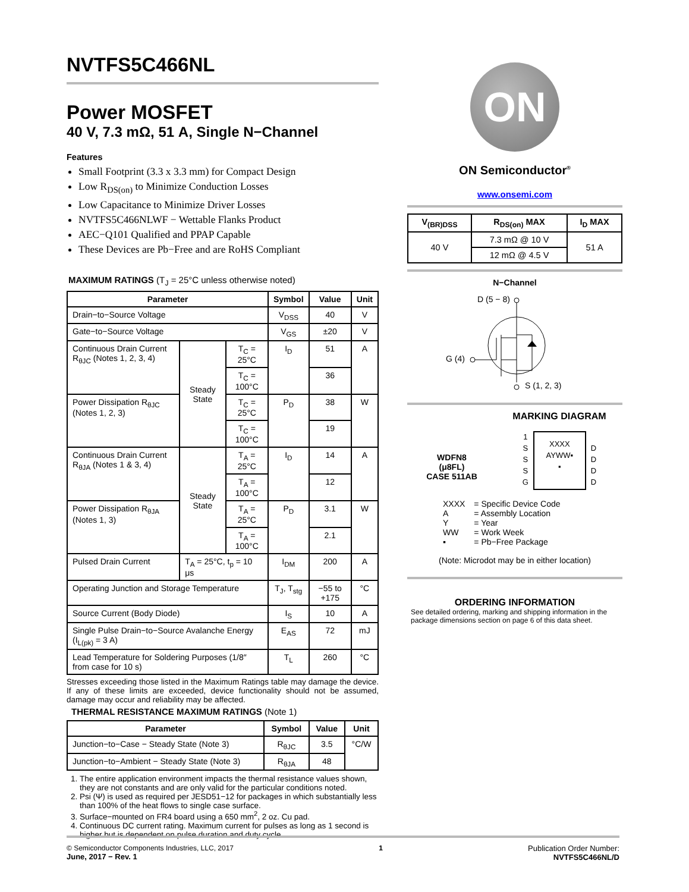NVTFS5C466NL
Power MOSFET
40 V, 7.3 mΩ, 51 A, Single N−Channel
Features
Small Footprint (3.3 x 3.3 mm) for Compact Design
Low R<sub>DS(on)</sub> to Minimize Conduction Losses
Low Capacitance to Minimize Driver Losses
NVTFS5C466NLWF − Wettable Flanks Product
AEC−Q101 Qualified and PPAP Capable
These Devices are Pb−Free and are RoHS Compliant
MAXIMUM RATINGS (T<sub>J</sub> = 25°C unless otherwise noted)
| Parameter | | | Symbol | Value | Unit |
| --- | --- | --- | --- | --- | --- |
| Drain−to−Source Voltage | | | V<sub>DSS</sub> | 40 | V |
| Gate−to−Source Voltage | | | V<sub>GS</sub> | ±20 | V |
| Continuous Drain Current R<sub>θJC</sub> (Notes 1, 2, 3, 4) | Steady State | T<sub>C</sub> = 25°C | I<sub>D</sub> | 51 | A |
| | | T<sub>C</sub> = 100°C | | 36 | |
| Power Dissipation R<sub>θJC</sub> (Notes 1, 2, 3) | | T<sub>C</sub> = 25°C | P<sub>D</sub> | 38 | W |
| | | T<sub>C</sub> = 100°C | | 19 | |
| Continuous Drain Current R<sub>θJA</sub> (Notes 1 & 3, 4) | Steady State | T<sub>A</sub> = 25°C | I<sub>D</sub> | 14 | A |
| | | T<sub>A</sub> = 100°C | | 12 | |
| Power Dissipation R<sub>θJA</sub> (Notes 1, 3) | | T<sub>A</sub> = 25°C | P<sub>D</sub> | 3.1 | W |
| | | T<sub>A</sub> = 100°C | | 2.1 | |
| Pulsed Drain Current | T<sub>A</sub> = 25°C, t<sub>p</sub> = 10 μs | | I<sub>DM</sub> | 200 | A |
| Operating Junction and Storage Temperature | | | T<sub>J</sub>, T<sub>stg</sub> | −55 to +175 | °C |
| Source Current (Body Diode) | | | I<sub>S</sub> | 10 | A |
| Single Pulse Drain−to−Source Avalanche Energy (I<sub>L(pk)</sub> = 3 A) | | | E<sub>AS</sub> | 72 | mJ |
| Lead Temperature for Soldering Purposes (1/8″ from case for 10 s) | | | T<sub>L</sub> | 260 | °C |
Stresses exceeding those listed in the Maximum Ratings table may damage the device. If any of these limits are exceeded, device functionality should not be assumed, damage may occur and reliability may be affected.
THERMAL RESISTANCE MAXIMUM RATINGS (Note 1)
| Parameter | Symbol | Value | Unit |
| --- | --- | --- | --- |
| Junction−to−Case − Steady State (Note 3) | R<sub>θJC</sub> | 3.5 | °C/W |
| Junction−to−Ambient − Steady State (Note 3) | R<sub>θJA</sub> | 48 | |
1. The entire application environment impacts the thermal resistance values shown, they are not constants and are only valid for the particular conditions noted.
2. Psi (Ψ) is used as required per JESD51−12 for packages in which substantially less than 100% of the heat flows to single case surface.
3. Surface−mounted on FR4 board using a 650 mm<sup>2</sup>, 2 oz. Cu pad.
4. Continuous DC current rating. Maximum current for pulses as long as 1 second is higher but is dependent on pulse duration and duty cycle.
ON
ON Semiconductor<sup>®</sup>
www.onsemi.com
| V<sub>(BR)DSS</sub> | R<sub>DS(on)</sub> MAX | I<sub>D</sub> MAX |
| --- | --- | --- |
| 40 V | 7.3 mΩ @ 10 V | 51 A |
| | 12 mΩ @ 4.5 V | |
N−Channel
D (5 − 8)
G (4)
S (1, 2, 3)
WDFN8
(μ8FL)
CASE 511AB
MARKING DIAGRAM
1
S
S
S
G
XXXX
AYWW▪
▪
D
D
D
D
| XXXX | = Specific Device Code |
| A | = Assembly Location |
| Y | = Year |
| WW | = Work Week |
| ▪ | = Pb−Free Package |
(Note: Microdot may be in either location)
ORDERING INFORMATION
See detailed ordering, marking and shipping information in the package dimensions section on page 6 of this data sheet.
© Semiconductor Components Industries, LLC, 2017
June, 2017 − Rev. 1
1 Publication Order Number:
NVTFS5C466NL/D